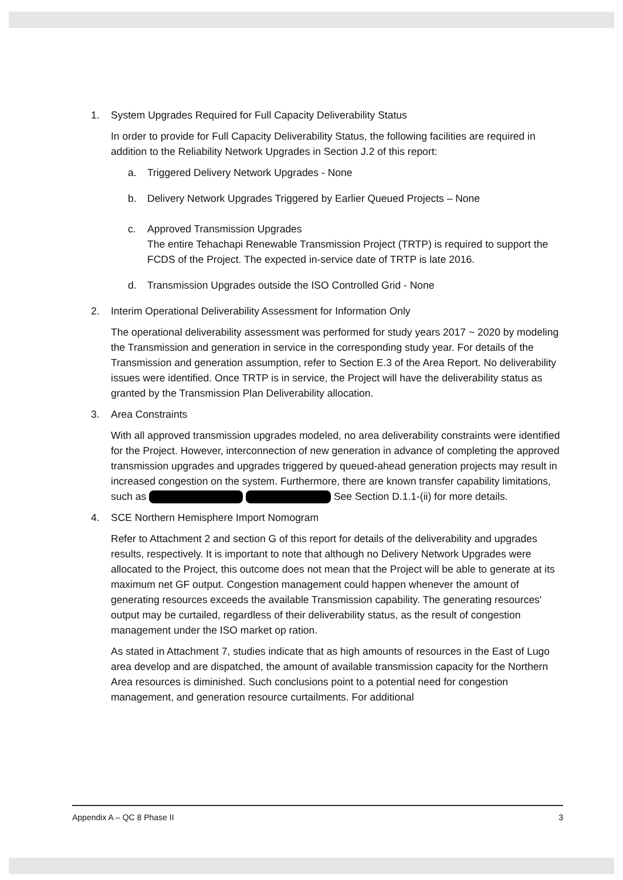1. System Upgrades Required for Full Capacity Deliverability Status
In order to provide for Full Capacity Deliverability Status, the following facilities are required in addition to the Reliability Network Upgrades in Section J.2 of this report:
a. Triggered Delivery Network Upgrades - None
b. Delivery Network Upgrades Triggered by Earlier Queued Projects – None
c. Approved Transmission Upgrades
The entire Tehachapi Renewable Transmission Project (TRTP) is required to support the FCDS of the Project. The expected in-service date of TRTP is late 2016.
d. Transmission Upgrades outside the ISO Controlled Grid - None
2. Interim Operational Deliverability Assessment for Information Only
The operational deliverability assessment was performed for study years 2017 ~ 2020 by modeling the Transmission and generation in service in the corresponding study year. For details of the Transmission and generation assumption, refer to Section E.3 of the Area Report. No deliverability issues were identified. Once TRTP is in service, the Project will have the deliverability status as granted by the Transmission Plan Deliverability allocation.
3. Area Constraints
With all approved transmission upgrades modeled, no area deliverability constraints were identified for the Project. However, interconnection of new generation in advance of completing the approved transmission upgrades and upgrades triggered by queued-ahead generation projects may result in increased congestion on the system. Furthermore, there are known transfer capability limitations, such as See Section D.1.1-(ii) for more details.
4. SCE Northern Hemisphere Import Nomogram
Refer to Attachment 2 and section G of this report for details of the deliverability and upgrades results, respectively. It is important to note that although no Delivery Network Upgrades were allocated to the Project, this outcome does not mean that the Project will be able to generate at its maximum net GF output. Congestion management could happen whenever the amount of generating resources exceeds the available Transmission capability. The generating resources' output may be curtailed, regardless of their deliverability status, as the result of congestion management under the ISO market op ration.
As stated in Attachment 7, studies indicate that as high amounts of resources in the East of Lugo area develop and are dispatched, the amount of available transmission capacity for the Northern Area resources is diminished. Such conclusions point to a potential need for congestion management, and generation resource curtailments. For additional
Appendix A – QC 8 Phase II 3